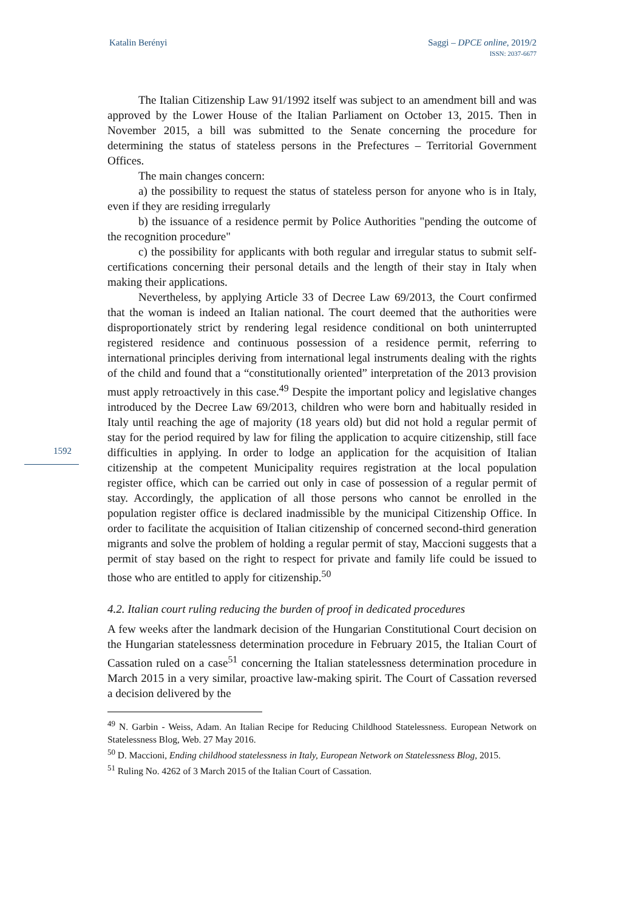Katalin Berényi Saggi – DPCE online, 2019/2
ISSN: 2037-6677
1592
The Italian Citizenship Law 91/1992 itself was subject to an amendment bill and was approved by the Lower House of the Italian Parliament on October 13, 2015. Then in November 2015, a bill was submitted to the Senate concerning the procedure for determining the status of stateless persons in the Prefectures – Territorial Government Offices.
The main changes concern:
a) the possibility to request the status of stateless person for anyone who is in Italy, even if they are residing irregularly
b) the issuance of a residence permit by Police Authorities "pending the outcome of the recognition procedure"
c) the possibility for applicants with both regular and irregular status to submit self-certifications concerning their personal details and the length of their stay in Italy when making their applications.
Nevertheless, by applying Article 33 of Decree Law 69/2013, the Court confirmed that the woman is indeed an Italian national. The court deemed that the authorities were disproportionately strict by rendering legal residence conditional on both uninterrupted registered residence and continuous possession of a residence permit, referring to international principles deriving from international legal instruments dealing with the rights of the child and found that a “constitutionally oriented” interpretation of the 2013 provision must apply retroactively in this case.<sup>49</sup> Despite the important policy and legislative changes introduced by the Decree Law 69/2013, children who were born and habitually resided in Italy until reaching the age of majority (18 years old) but did not hold a regular permit of stay for the period required by law for filing the application to acquire citizenship, still face difficulties in applying. In order to lodge an application for the acquisition of Italian citizenship at the competent Municipality requires registration at the local population register office, which can be carried out only in case of possession of a regular permit of stay. Accordingly, the application of all those persons who cannot be enrolled in the population register office is declared inadmissible by the municipal Citizenship Office. In order to facilitate the acquisition of Italian citizenship of concerned second-third generation migrants and solve the problem of holding a regular permit of stay, Maccioni suggests that a permit of stay based on the right to respect for private and family life could be issued to those who are entitled to apply for citizenship.<sup>50</sup>
4.2. Italian court ruling reducing the burden of proof in dedicated procedures
A few weeks after the landmark decision of the Hungarian Constitutional Court decision on the Hungarian statelessness determination procedure in February 2015, the Italian Court of Cassation ruled on a case<sup>51</sup> concerning the Italian statelessness determination procedure in March 2015 in a very similar, proactive law-making spirit. The Court of Cassation reversed a decision delivered by the
<sup>49</sup> N. Garbin - Weiss, Adam. An Italian Recipe for Reducing Childhood Statelessness. European Network on Statelessness Blog, Web. 27 May 2016.
<sup>50</sup> D. Maccioni, Ending childhood statelessness in Italy, European Network on Statelessness Blog, 2015.
<sup>51</sup> Ruling No. 4262 of 3 March 2015 of the Italian Court of Cassation.